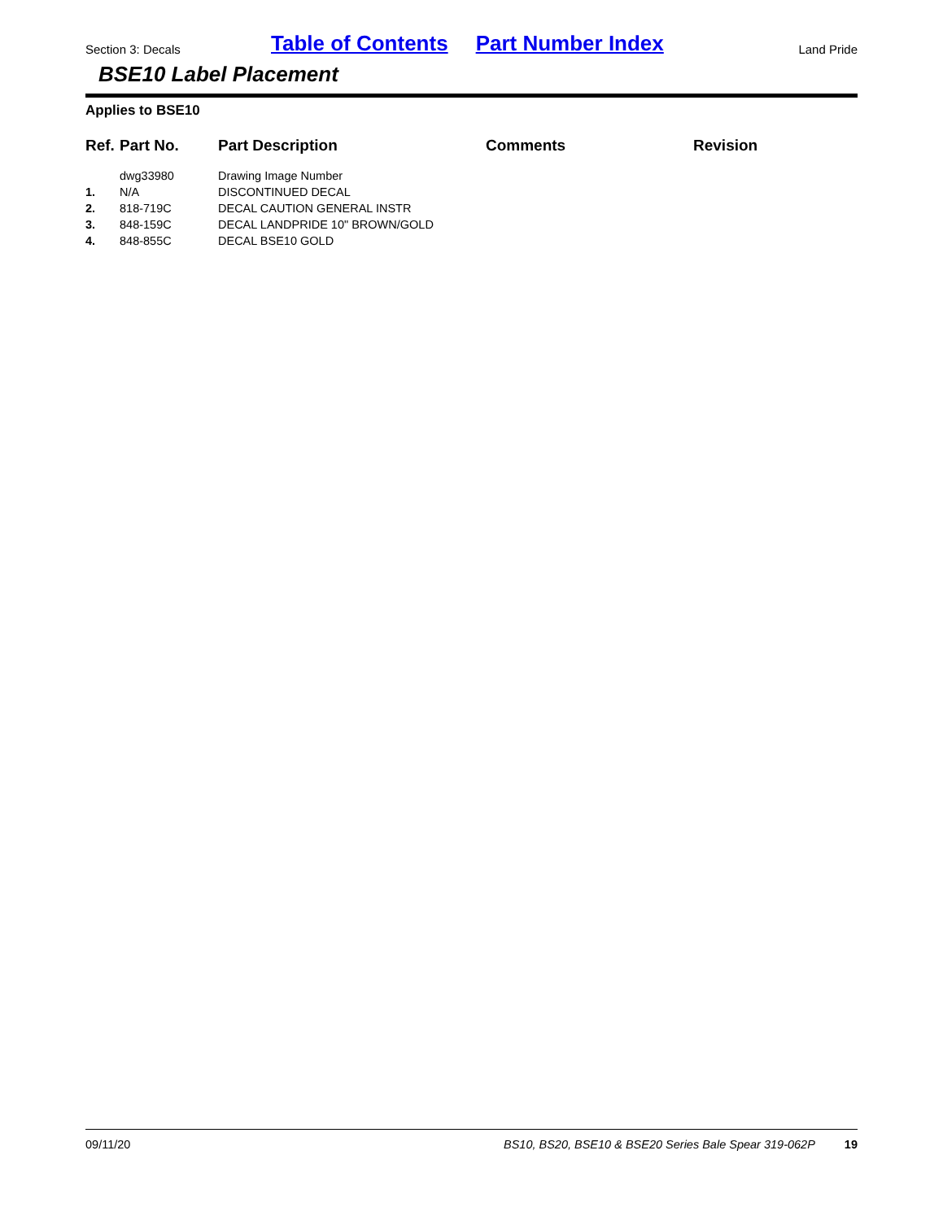Section 3: Decals Table of Contents Part Number Index Land Pride
BSE10 Label Placement
Applies to BSE10
| Ref. | Part No. | Part Description | Comments | Revision |
| --- | --- | --- | --- | --- |
| | dwg33980 | Drawing Image Number | | |
| 1. | N/A | DISCONTINUED DECAL | | |
| 2. | 818-719C | DECAL CAUTION GENERAL INSTR | | |
| 3. | 848-159C | DECAL LANDPRIDE 10" BROWN/GOLD | | |
| 4. | 848-855C | DECAL BSE10 GOLD | | |
09/11/20 BS10, BS20, BSE10 & BSE20 Series Bale Spear 319-062P 19